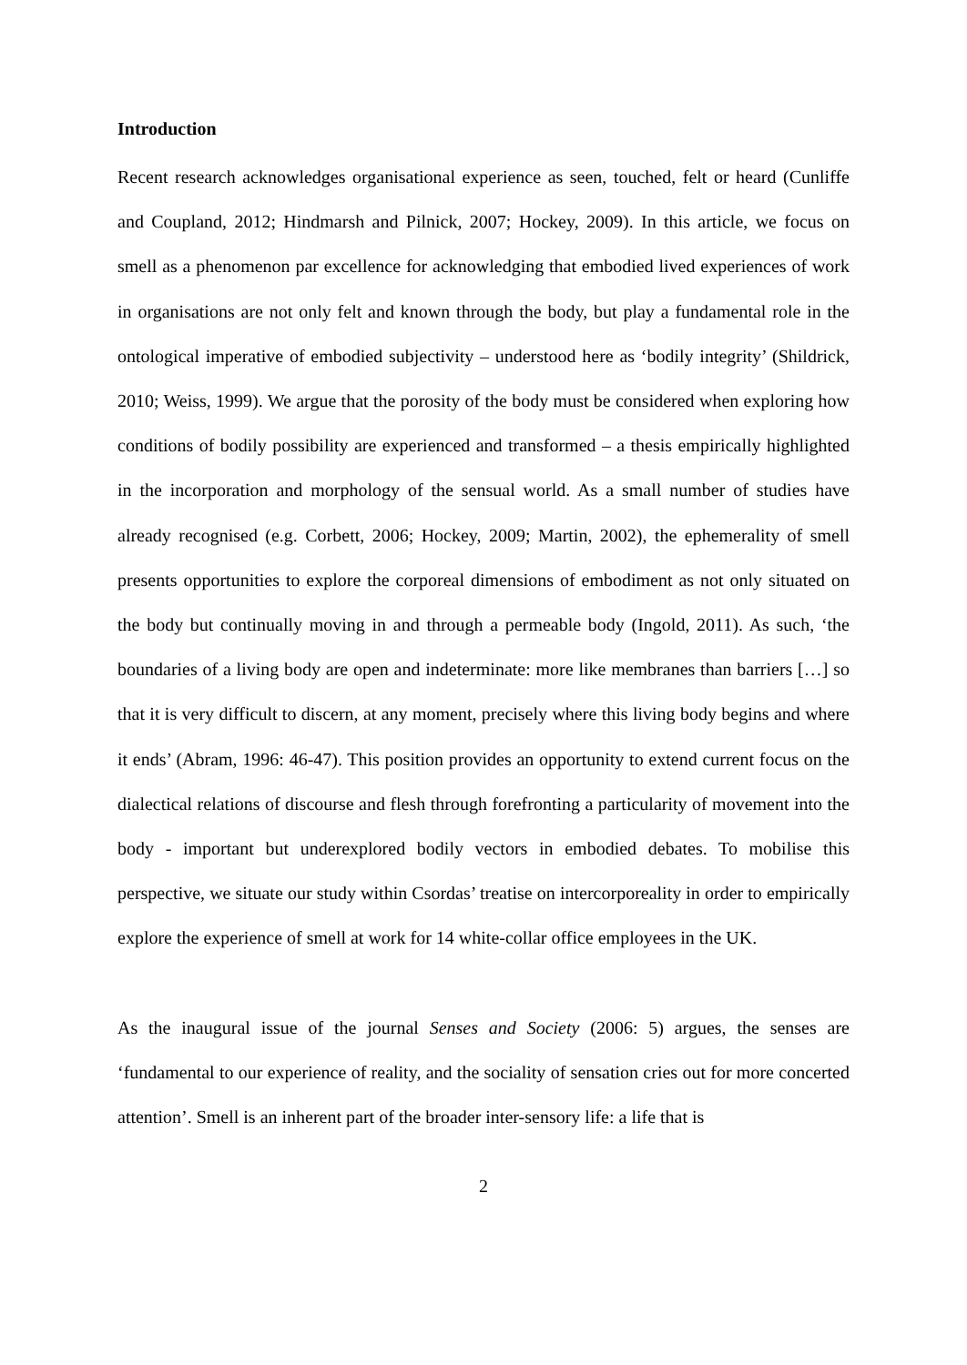Introduction
Recent research acknowledges organisational experience as seen, touched, felt or heard (Cunliffe and Coupland, 2012; Hindmarsh and Pilnick, 2007; Hockey, 2009). In this article, we focus on smell as a phenomenon par excellence for acknowledging that embodied lived experiences of work in organisations are not only felt and known through the body, but play a fundamental role in the ontological imperative of embodied subjectivity – understood here as ‘bodily integrity’ (Shildrick, 2010; Weiss, 1999). We argue that the porosity of the body must be considered when exploring how conditions of bodily possibility are experienced and transformed – a thesis empirically highlighted in the incorporation and morphology of the sensual world. As a small number of studies have already recognised (e.g. Corbett, 2006; Hockey, 2009; Martin, 2002), the ephemerality of smell presents opportunities to explore the corporeal dimensions of embodiment as not only situated on the body but continually moving in and through a permeable body (Ingold, 2011). As such, ‘the boundaries of a living body are open and indeterminate: more like membranes than barriers […] so that it is very difficult to discern, at any moment, precisely where this living body begins and where it ends’ (Abram, 1996: 46-47). This position provides an opportunity to extend current focus on the dialectical relations of discourse and flesh through forefronting a particularity of movement into the body - important but underexplored bodily vectors in embodied debates. To mobilise this perspective, we situate our study within Csordas’ treatise on intercorporeality in order to empirically explore the experience of smell at work for 14 white-collar office employees in the UK.
As the inaugural issue of the journal Senses and Society (2006: 5) argues, the senses are ‘fundamental to our experience of reality, and the sociality of sensation cries out for more concerted attention’. Smell is an inherent part of the broader inter-sensory life: a life that is
2